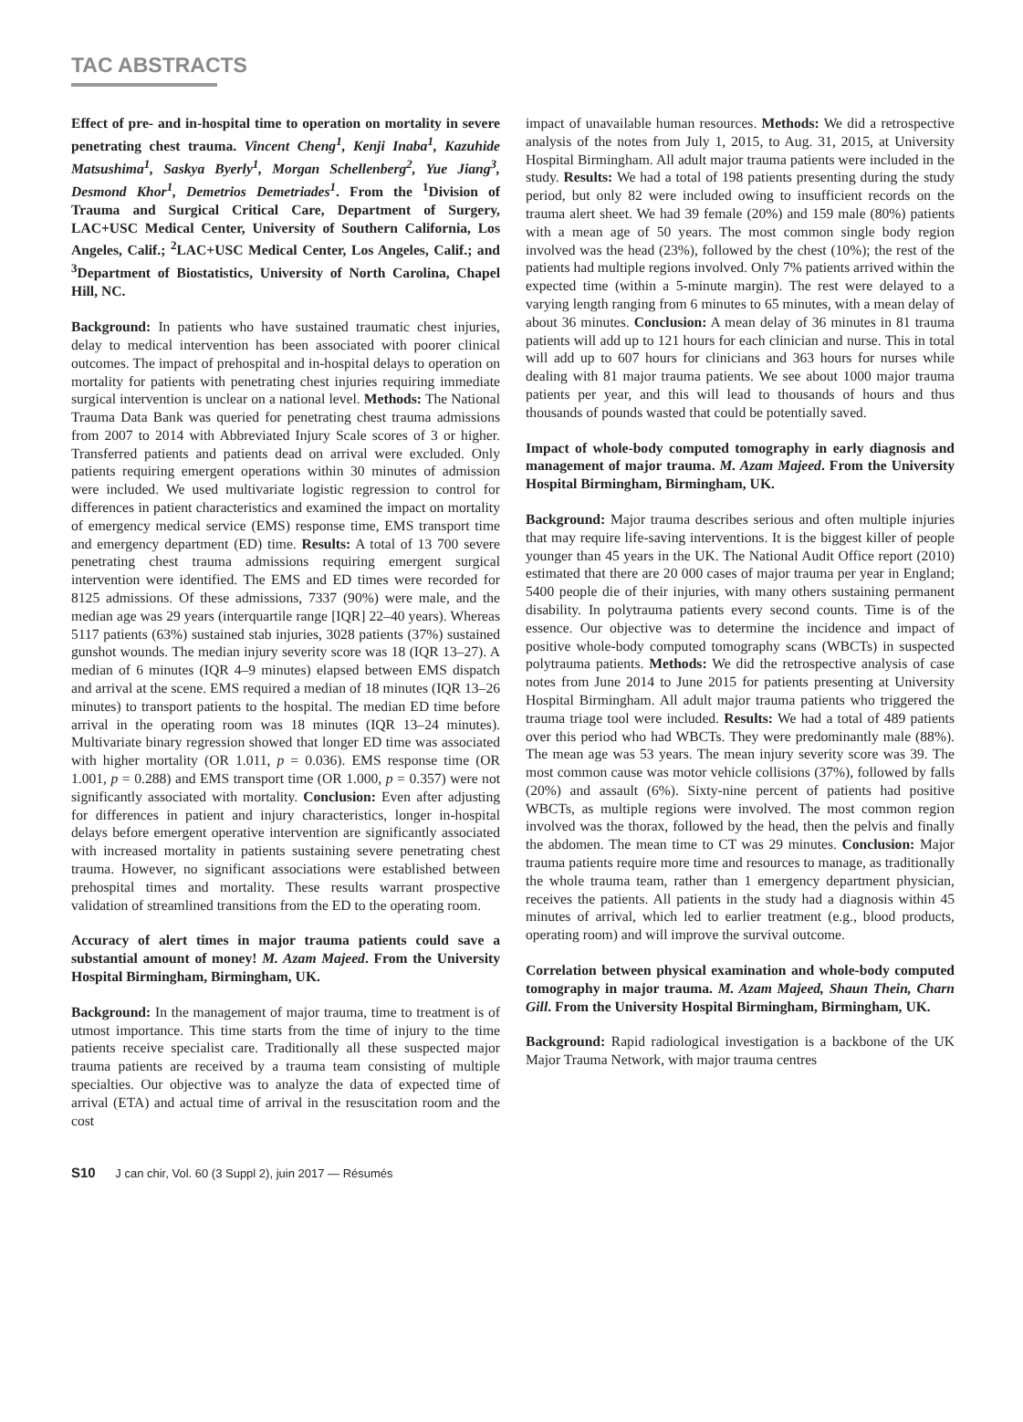TAC ABSTRACTS
Effect of pre- and in-hospital time to operation on mortality in severe penetrating chest trauma. Vincent Cheng<sup>1</sup>, Kenji Inaba<sup>1</sup>, Kazuhide Matsushima<sup>1</sup>, Saskya Byerly<sup>1</sup>, Morgan Schellenberg<sup>2</sup>, Yue Jiang<sup>3</sup>, Desmond Khor<sup>1</sup>, Demetrios Demetriades<sup>1</sup>. From the <sup>1</sup>Division of Trauma and Surgical Critical Care, Department of Surgery, LAC+USC Medical Center, University of Southern California, Los Angeles, Calif.; <sup>2</sup>LAC+USC Medical Center, Los Angeles, Calif.; and <sup>3</sup>Department of Biostatistics, University of North Carolina, Chapel Hill, NC.
Background: In patients who have sustained traumatic chest injuries, delay to medical intervention has been associated with poorer clinical outcomes. The impact of prehospital and in-hospital delays to operation on mortality for patients with penetrating chest injuries requiring immediate surgical intervention is unclear on a national level. Methods: The National Trauma Data Bank was queried for penetrating chest trauma admissions from 2007 to 2014 with Abbreviated Injury Scale scores of 3 or higher. Transferred patients and patients dead on arrival were excluded. Only patients requiring emergent operations within 30 minutes of admission were included. We used multivariate logistic regression to control for differences in patient characteristics and examined the impact on mortality of emergency medical service (EMS) response time, EMS transport time and emergency department (ED) time. Results: A total of 13 700 severe penetrating chest trauma admissions requiring emergent surgical intervention were identified. The EMS and ED times were recorded for 8125 admissions. Of these admissions, 7337 (90%) were male, and the median age was 29 years (interquartile range [IQR] 22–40 years). Whereas 5117 patients (63%) sustained stab injuries, 3028 patients (37%) sustained gunshot wounds. The median injury severity score was 18 (IQR 13–27). A median of 6 minutes (IQR 4–9 minutes) elapsed between EMS dispatch and arrival at the scene. EMS required a median of 18 minutes (IQR 13–26 minutes) to transport patients to the hospital. The median ED time before arrival in the operating room was 18 minutes (IQR 13–24 minutes). Multivariate binary regression showed that longer ED time was associated with higher mortality (OR 1.011, p = 0.036). EMS response time (OR 1.001, p = 0.288) and EMS transport time (OR 1.000, p = 0.357) were not significantly associated with mortality. Conclusion: Even after adjusting for differences in patient and injury characteristics, longer in-hospital delays before emergent operative intervention are significantly associated with increased mortality in patients sustaining severe penetrating chest trauma. However, no significant associations were established between prehospital times and mortality. These results warrant prospective validation of streamlined transitions from the ED to the operating room.
Accuracy of alert times in major trauma patients could save a substantial amount of money! M. Azam Majeed. From the University Hospital Birmingham, Birmingham, UK.
Background: In the management of major trauma, time to treatment is of utmost importance. This time starts from the time of injury to the time patients receive specialist care. Traditionally all these suspected major trauma patients are received by a trauma team consisting of multiple specialties. Our objective was to analyze the data of expected time of arrival (ETA) and actual time of arrival in the resuscitation room and the cost
impact of unavailable human resources. Methods: We did a retrospective analysis of the notes from July 1, 2015, to Aug. 31, 2015, at University Hospital Birmingham. All adult major trauma patients were included in the study. Results: We had a total of 198 patients presenting during the study period, but only 82 were included owing to insufficient records on the trauma alert sheet. We had 39 female (20%) and 159 male (80%) patients with a mean age of 50 years. The most common single body region involved was the head (23%), followed by the chest (10%); the rest of the patients had multiple regions involved. Only 7% patients arrived within the expected time (within a 5-minute margin). The rest were delayed to a varying length ranging from 6 minutes to 65 minutes, with a mean delay of about 36 minutes. Conclusion: A mean delay of 36 minutes in 81 trauma patients will add up to 121 hours for each clinician and nurse. This in total will add up to 607 hours for clinicians and 363 hours for nurses while dealing with 81 major trauma patients. We see about 1000 major trauma patients per year, and this will lead to thousands of hours and thus thousands of pounds wasted that could be potentially saved.
Impact of whole-body computed tomography in early diagnosis and management of major trauma. M. Azam Majeed. From the University Hospital Birmingham, Birmingham, UK.
Background: Major trauma describes serious and often multiple injuries that may require life-saving interventions. It is the biggest killer of people younger than 45 years in the UK. The National Audit Office report (2010) estimated that there are 20 000 cases of major trauma per year in England; 5400 people die of their injuries, with many others sustaining permanent disability. In polytrauma patients every second counts. Time is of the essence. Our objective was to determine the incidence and impact of positive whole-body computed tomography scans (WBCTs) in suspected polytrauma patients. Methods: We did the retrospective analysis of case notes from June 2014 to June 2015 for patients presenting at University Hospital Birmingham. All adult major trauma patients who triggered the trauma triage tool were included. Results: We had a total of 489 patients over this period who had WBCTs. They were predominantly male (88%). The mean age was 53 years. The mean injury severity score was 39. The most common cause was motor vehicle collisions (37%), followed by falls (20%) and assault (6%). Sixty-nine percent of patients had positive WBCTs, as multiple regions were involved. The most common region involved was the thorax, followed by the head, then the pelvis and finally the abdomen. The mean time to CT was 29 minutes. Conclusion: Major trauma patients require more time and resources to manage, as traditionally the whole trauma team, rather than 1 emergency department physician, receives the patients. All patients in the study had a diagnosis within 45 minutes of arrival, which led to earlier treatment (e.g., blood products, operating room) and will improve the survival outcome.
Correlation between physical examination and whole-body computed tomography in major trauma. M. Azam Majeed, Shaun Thein, Charn Gill. From the University Hospital Birmingham, Birmingham, UK.
Background: Rapid radiological investigation is a backbone of the UK Major Trauma Network, with major trauma centres
S10 J can chir, Vol. 60 (3 Suppl 2), juin 2017 — Résumés